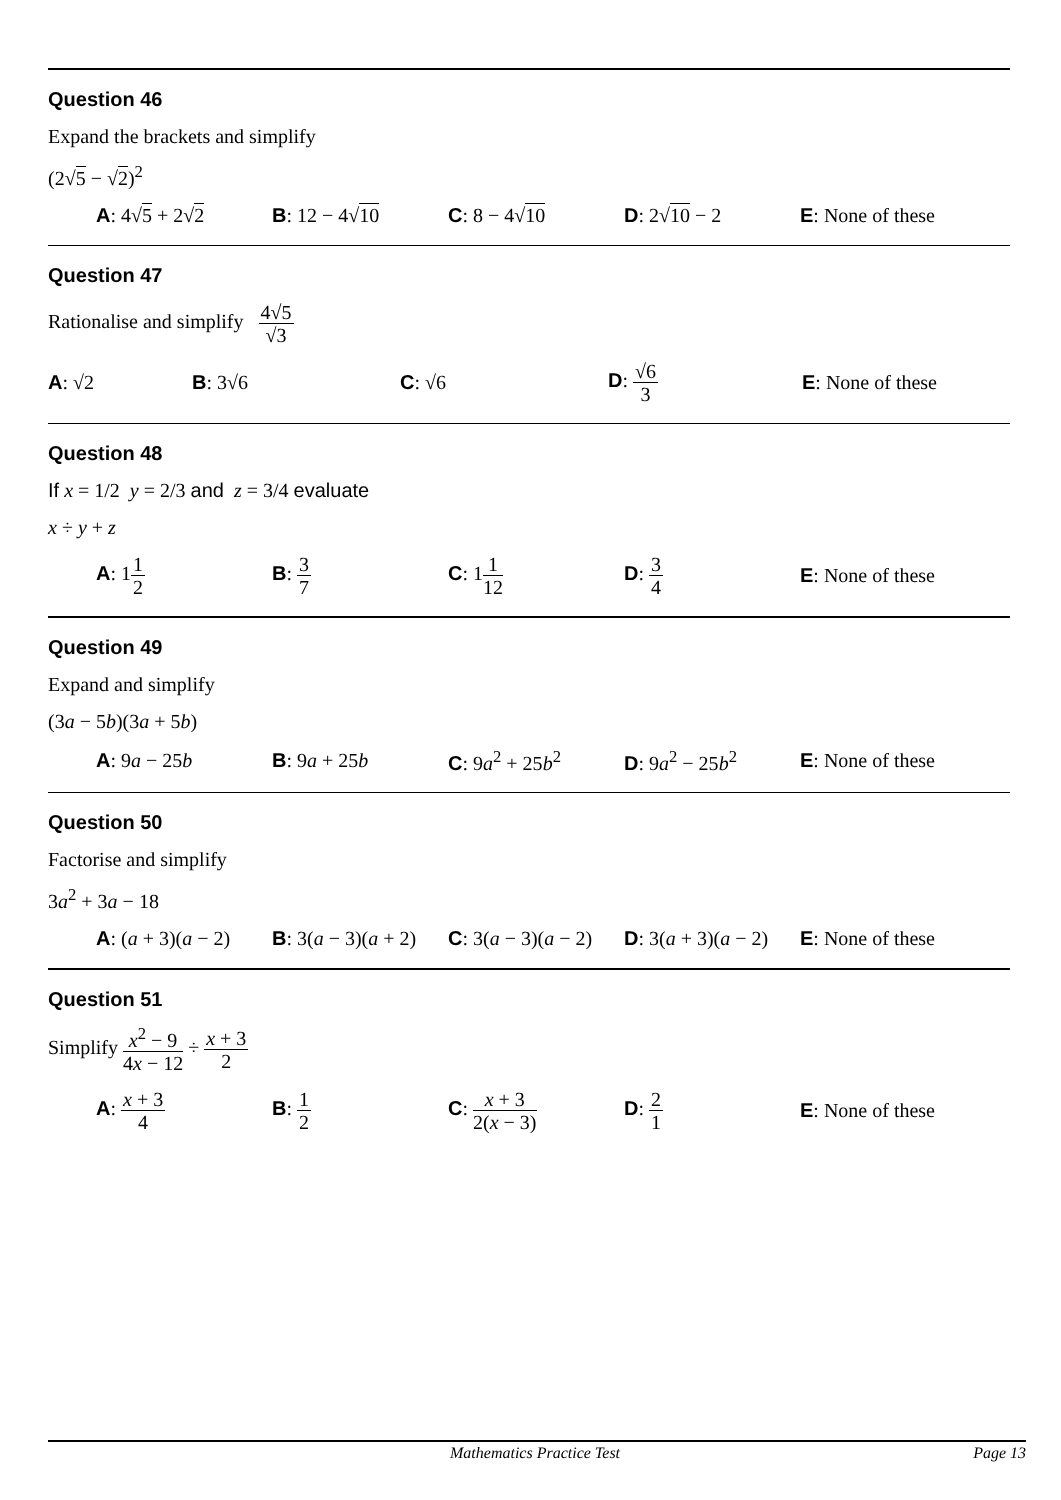Question 46
Expand the brackets and simplify
(2√5 − √2)<sup>2</sup>
A: 4√5 + 2√2 B: 12 − 4√10 C: 8 − 4√10 D: 2√10 − 2 E: None of these
Question 47
Rationalise and simplify 4√5 √3
A: √2 B: 3√6 C: √6 D: √6 3
E: None of these
Question 48
If x = 1/2 y = 2/3 and z = 3/4 evaluate
x ÷ y + z
A: 11 2
B: 3 7
C: 11 12
D: 3 4
E: None of these
Question 49
Expand and simplify
(3a − 5b)(3a + 5b)
A: 9a − 25b B: 9a + 25b C: 9a<sup>2</sup> + 25b<sup>2</sup> D: 9a<sup>2</sup> − 25b<sup>2</sup> E: None of these
Question 50
Factorise and simplify
3a<sup>2</sup> + 3a − 18
A: (a + 3)(a − 2) B: 3(a − 3)(a + 2) C: 3(a − 3)(a − 2) D: 3(a + 3)(a − 2) E: None of these
Question 51
Simplify x<sup>2</sup> − 9 4x − 12 ÷ x + 3 2
A: x + 3 4
B: 1 2
C: x + 3 2(x − 3)
D: 2 1
E: None of these
Mathematics Practice Test Page 13